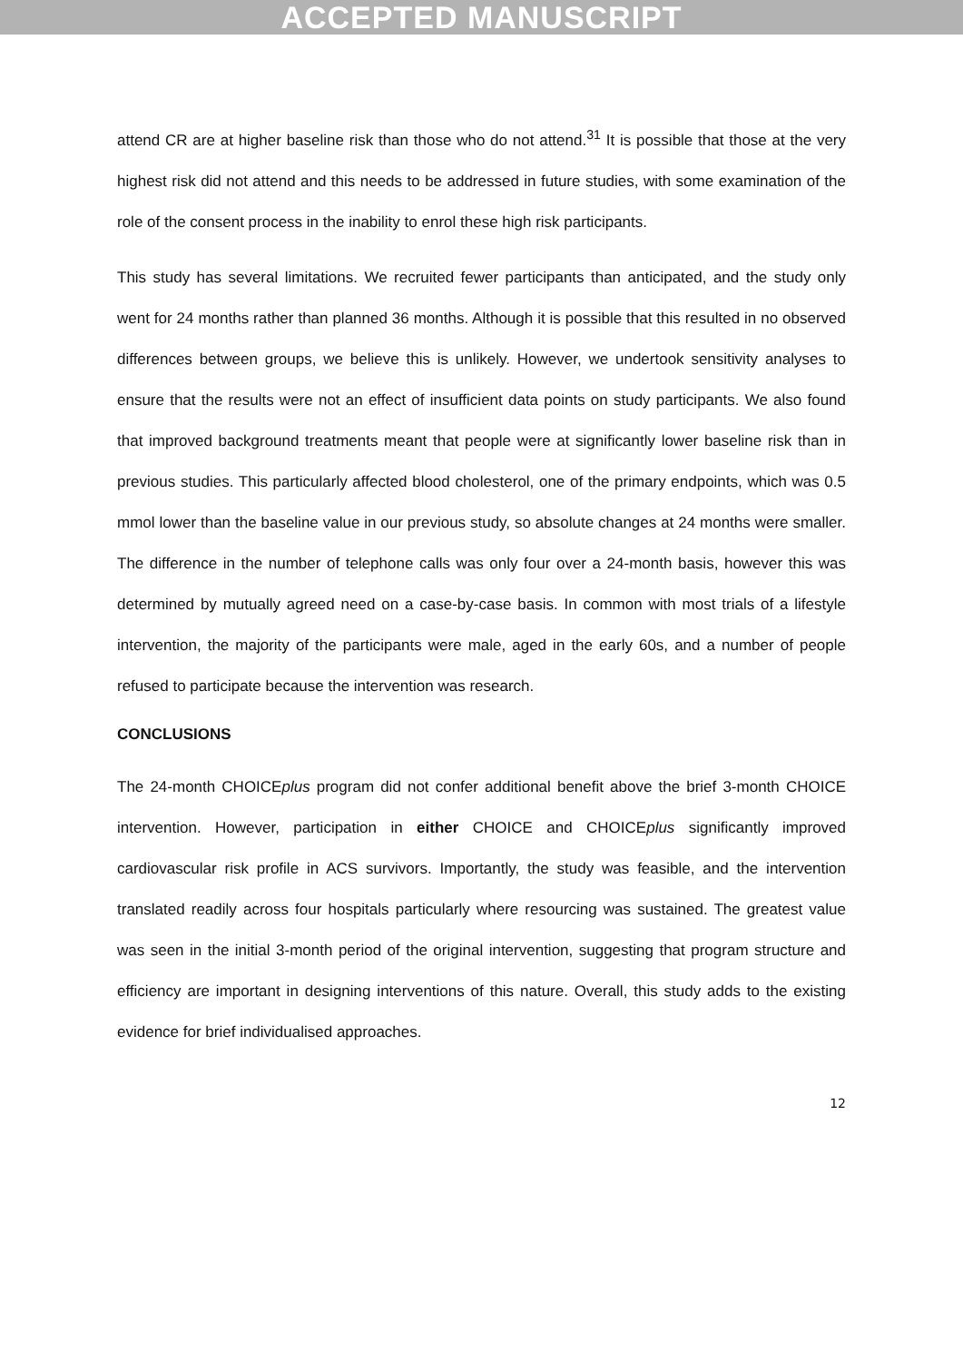ACCEPTED MANUSCRIPT
attend CR are at higher baseline risk than those who do not attend.<sup>31</sup> It is possible that those at the very highest risk did not attend and this needs to be addressed in future studies, with some examination of the role of the consent process in the inability to enrol these high risk participants.
This study has several limitations. We recruited fewer participants than anticipated, and the study only went for 24 months rather than planned 36 months. Although it is possible that this resulted in no observed differences between groups, we believe this is unlikely. However, we undertook sensitivity analyses to ensure that the results were not an effect of insufficient data points on study participants. We also found that improved background treatments meant that people were at significantly lower baseline risk than in previous studies. This particularly affected blood cholesterol, one of the primary endpoints, which was 0.5 mmol lower than the baseline value in our previous study, so absolute changes at 24 months were smaller. The difference in the number of telephone calls was only four over a 24-month basis, however this was determined by mutually agreed need on a case-by-case basis. In common with most trials of a lifestyle intervention, the majority of the participants were male, aged in the early 60s, and a number of people refused to participate because the intervention was research.
CONCLUSIONS
The 24-month CHOICEplus program did not confer additional benefit above the brief 3-month CHOICE intervention. However, participation in either CHOICE and CHOICEplus significantly improved cardiovascular risk profile in ACS survivors. Importantly, the study was feasible, and the intervention translated readily across four hospitals particularly where resourcing was sustained. The greatest value was seen in the initial 3-month period of the original intervention, suggesting that program structure and efficiency are important in designing interventions of this nature. Overall, this study adds to the existing evidence for brief individualised approaches.
12